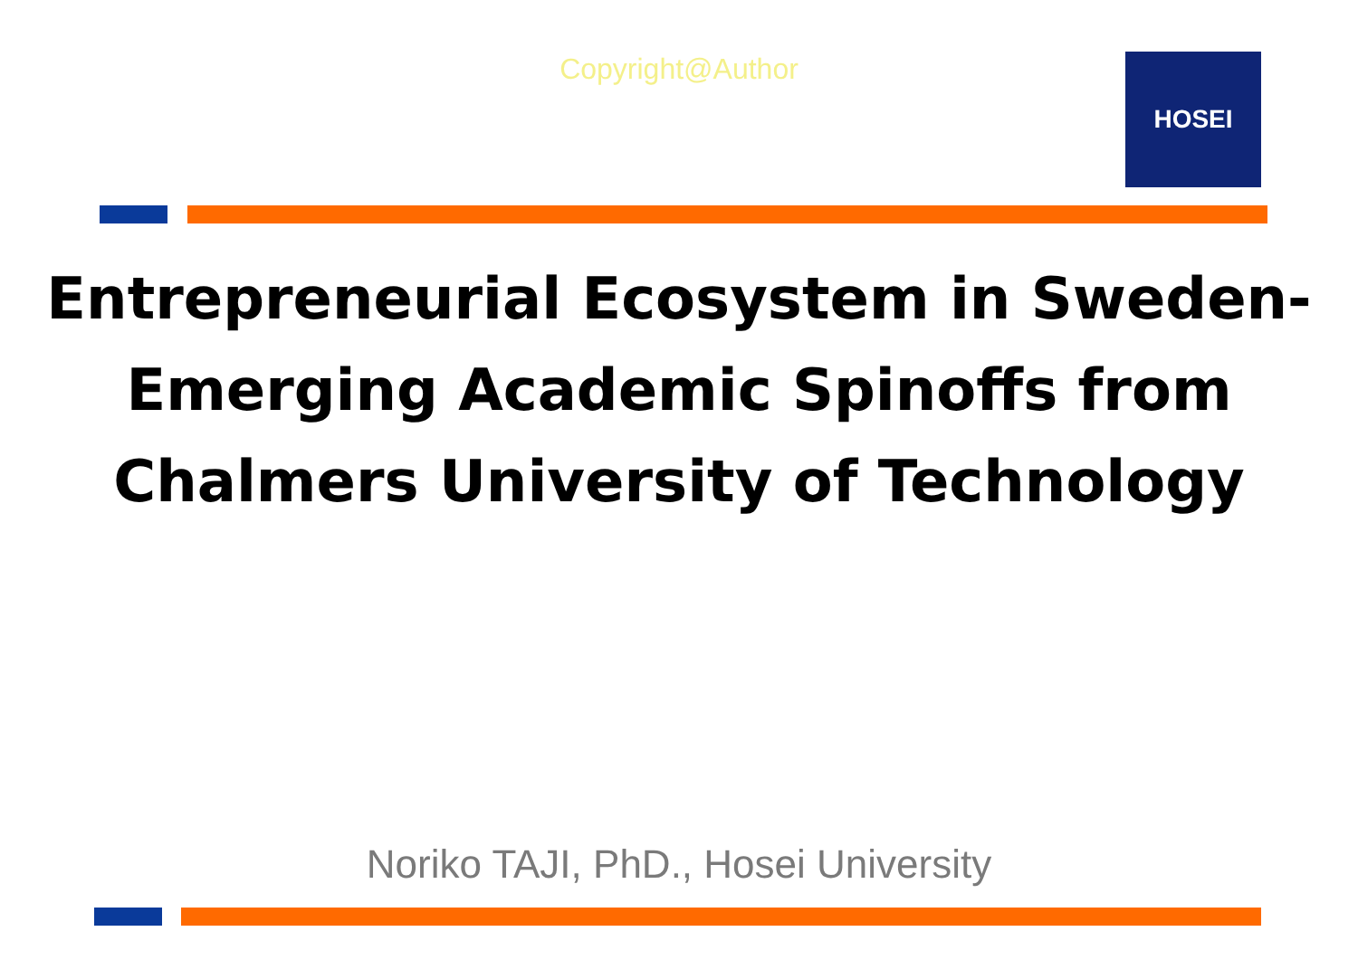Copyright@Author HOSEI
Entrepreneurial Ecosystem in Sweden-
Emerging Academic Spinoffs from
Chalmers University of Technology
Noriko TAJI, PhD., Hosei University